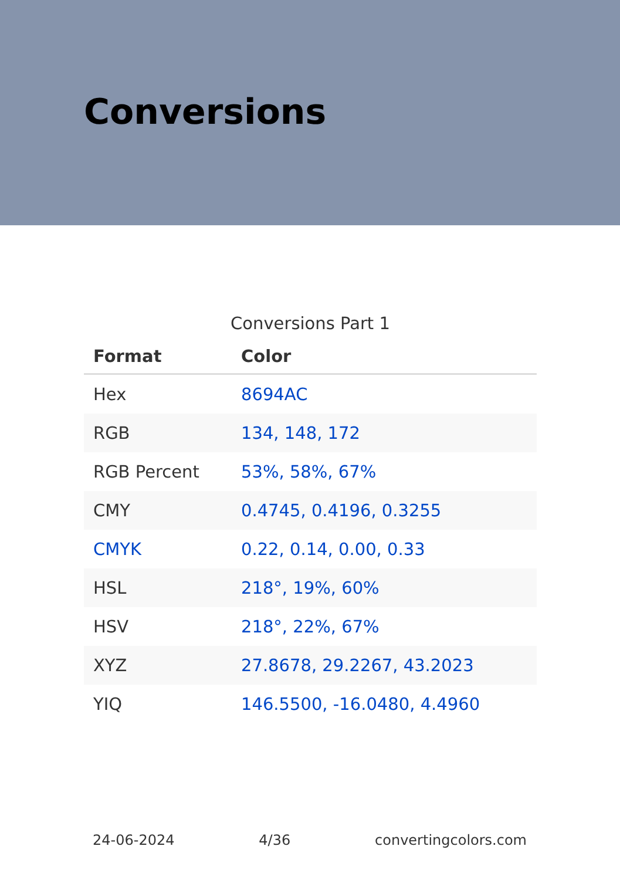Conversions
Conversions Part 1
| Format | Color |
| --- | --- |
| Hex | 8694AC |
| RGB | 134, 148, 172 |
| RGB Percent | 53%, 58%, 67% |
| CMY | 0.4745, 0.4196, 0.3255 |
| CMYK | 0.22, 0.14, 0.00, 0.33 |
| HSL | 218°, 19%, 60% |
| HSV | 218°, 22%, 67% |
| XYZ | 27.8678, 29.2267, 43.2023 |
| YIQ | 146.5500, -16.0480, 4.4960 |
24-06-2024 4/36 convertingcolors.com